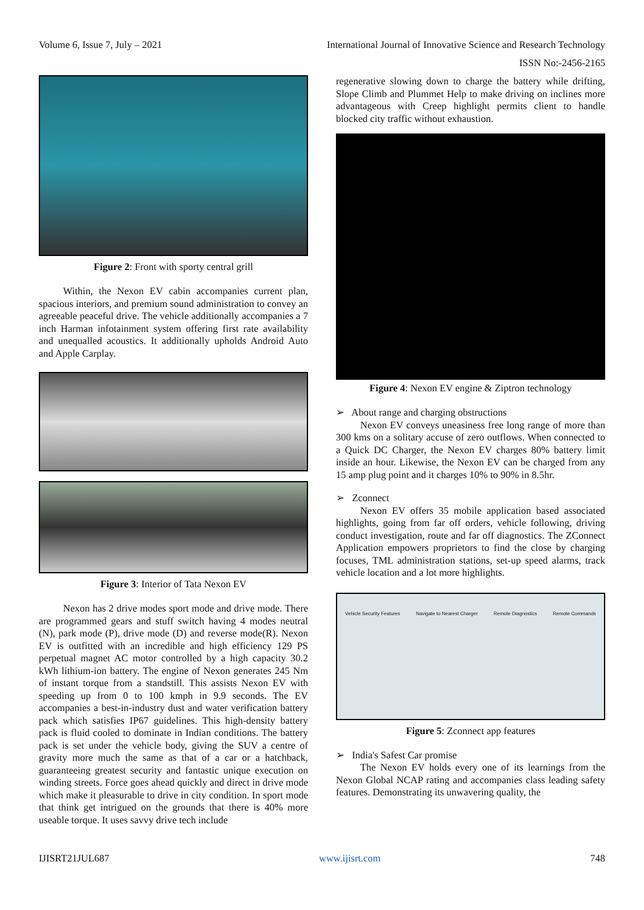Volume 6, Issue 7, July – 2021 International Journal of Innovative Science and Research Technology
ISSN No:-2456-2165
Figure 2: Front with sporty central grill
Within, the Nexon EV cabin accompanies current plan, spacious interiors, and premium sound administration to convey an agreeable peaceful drive. The vehicle additionally accompanies a 7 inch Harman infotainment system offering first rate availability and unequalled acoustics. It additionally upholds Android Auto and Apple Carplay.
Figure 3: Interior of Tata Nexon EV
Nexon has 2 drive modes sport mode and drive mode. There are programmed gears and stuff switch having 4 modes neutral (N), park mode (P), drive mode (D) and reverse mode(R). Nexon EV is outfitted with an incredible and high efficiency 129 PS perpetual magnet AC motor controlled by a high capacity 30.2 kWh lithium-ion battery. The engine of Nexon generates 245 Nm of instant torque from a standstill. This assists Nexon EV with speeding up from 0 to 100 kmph in 9.9 seconds. The EV accompanies a best-in-industry dust and water verification battery pack which satisfies IP67 guidelines. This high-density battery pack is fluid cooled to dominate in Indian conditions. The battery pack is set under the vehicle body, giving the SUV a centre of gravity more much the same as that of a car or a hatchback, guaranteeing greatest security and fantastic unique execution on winding streets. Force goes ahead quickly and direct in drive mode which make it pleasurable to drive in city condition. In sport mode that think get intrigued on the grounds that there is 40% more useable torque. It uses savvy drive tech include
regenerative slowing down to charge the battery while drifting, Slope Climb and Plummet Help to make driving on inclines more advantageous with Creep highlight permits client to handle blocked city traffic without exhaustion.
Figure 4: Nexon EV engine & Ziptron technology
➢ About range and charging obstructions
Nexon EV conveys uneasiness free long range of more than 300 kms on a solitary accuse of zero outflows. When connected to a Quick DC Charger, the Nexon EV charges 80% battery limit inside an hour. Likewise, the Nexon EV can be charged from any 15 amp plug point and it charges 10% to 90% in 8.5hr.
➢ Zconnect
Nexon EV offers 35 mobile application based associated highlights, going from far off orders, vehicle following, driving conduct investigation, route and far off diagnostics. The ZConnect Application empowers proprietors to find the close by charging focuses, TML administration stations, set-up speed alarms, track vehicle location and a lot more highlights.
Vehicle Security Features Navigate to Nearest Charger Remote Diagnostics Remote Commands
Figure 5: Zconnect app features
➢ India's Safest Car promise
The Nexon EV holds every one of its learnings from the Nexon Global NCAP rating and accompanies class leading safety features. Demonstrating its unwavering quality, the
IJISRT21JUL687 www.ijisrt.com 748